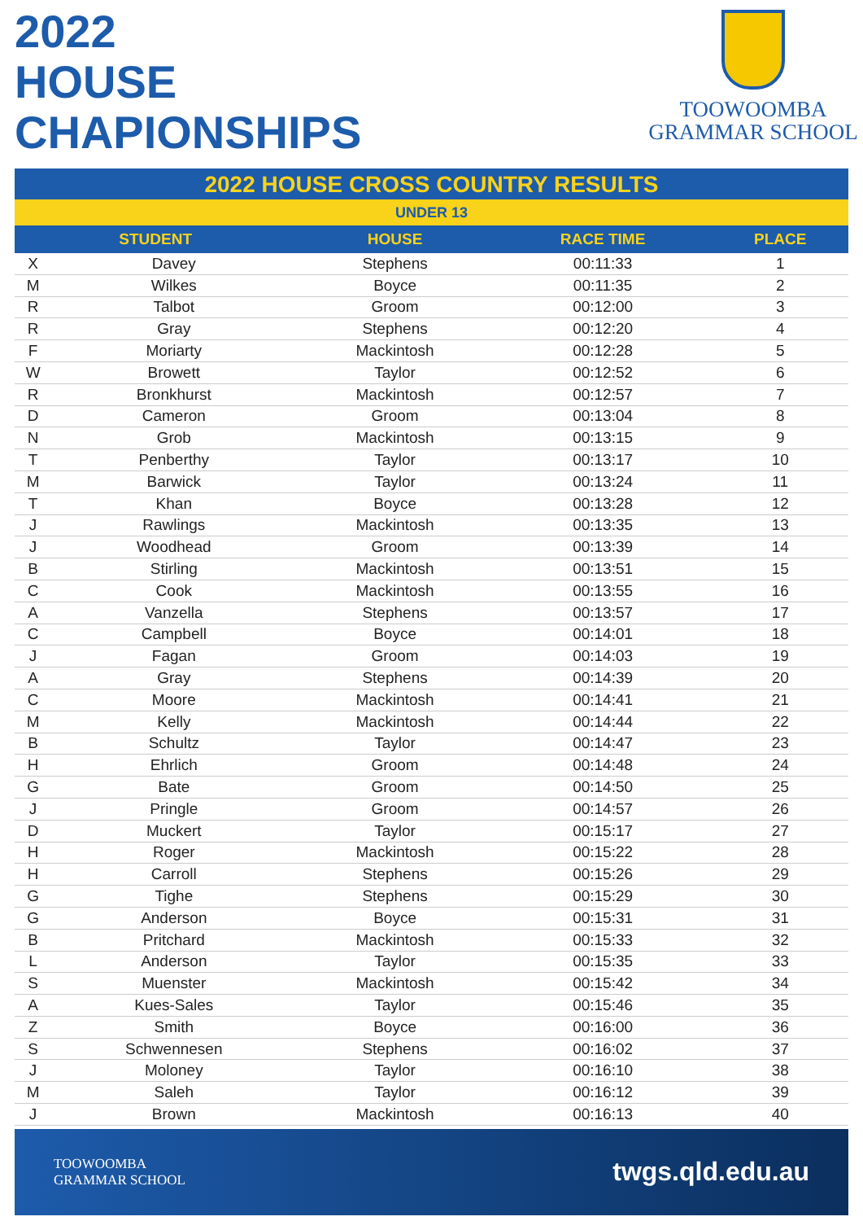2022
HOUSE
CHAPIONSHIPS
TOOWOOMBA
GRAMMAR SCHOOL
2022 HOUSE CROSS COUNTRY RESULTS
UNDER 13
| STUDENT | | HOUSE | RACE TIME | PLACE |
| --- | --- | --- | --- | --- |
| X | Davey | Stephens | 00:11:33 | 1 |
| M | Wilkes | Boyce | 00:11:35 | 2 |
| R | Talbot | Groom | 00:12:00 | 3 |
| R | Gray | Stephens | 00:12:20 | 4 |
| F | Moriarty | Mackintosh | 00:12:28 | 5 |
| W | Browett | Taylor | 00:12:52 | 6 |
| R | Bronkhurst | Mackintosh | 00:12:57 | 7 |
| D | Cameron | Groom | 00:13:04 | 8 |
| N | Grob | Mackintosh | 00:13:15 | 9 |
| T | Penberthy | Taylor | 00:13:17 | 10 |
| M | Barwick | Taylor | 00:13:24 | 11 |
| T | Khan | Boyce | 00:13:28 | 12 |
| J | Rawlings | Mackintosh | 00:13:35 | 13 |
| J | Woodhead | Groom | 00:13:39 | 14 |
| B | Stirling | Mackintosh | 00:13:51 | 15 |
| C | Cook | Mackintosh | 00:13:55 | 16 |
| A | Vanzella | Stephens | 00:13:57 | 17 |
| C | Campbell | Boyce | 00:14:01 | 18 |
| J | Fagan | Groom | 00:14:03 | 19 |
| A | Gray | Stephens | 00:14:39 | 20 |
| C | Moore | Mackintosh | 00:14:41 | 21 |
| M | Kelly | Mackintosh | 00:14:44 | 22 |
| B | Schultz | Taylor | 00:14:47 | 23 |
| H | Ehrlich | Groom | 00:14:48 | 24 |
| G | Bate | Groom | 00:14:50 | 25 |
| J | Pringle | Groom | 00:14:57 | 26 |
| D | Muckert | Taylor | 00:15:17 | 27 |
| H | Roger | Mackintosh | 00:15:22 | 28 |
| H | Carroll | Stephens | 00:15:26 | 29 |
| G | Tighe | Stephens | 00:15:29 | 30 |
| G | Anderson | Boyce | 00:15:31 | 31 |
| B | Pritchard | Mackintosh | 00:15:33 | 32 |
| L | Anderson | Taylor | 00:15:35 | 33 |
| S | Muenster | Mackintosh | 00:15:42 | 34 |
| A | Kues-Sales | Taylor | 00:15:46 | 35 |
| Z | Smith | Boyce | 00:16:00 | 36 |
| S | Schwennesen | Stephens | 00:16:02 | 37 |
| J | Moloney | Taylor | 00:16:10 | 38 |
| M | Saleh | Taylor | 00:16:12 | 39 |
| J | Brown | Mackintosh | 00:16:13 | 40 |
TOOWOOMBA
GRAMMAR SCHOOL
twgs.qld.edu.au